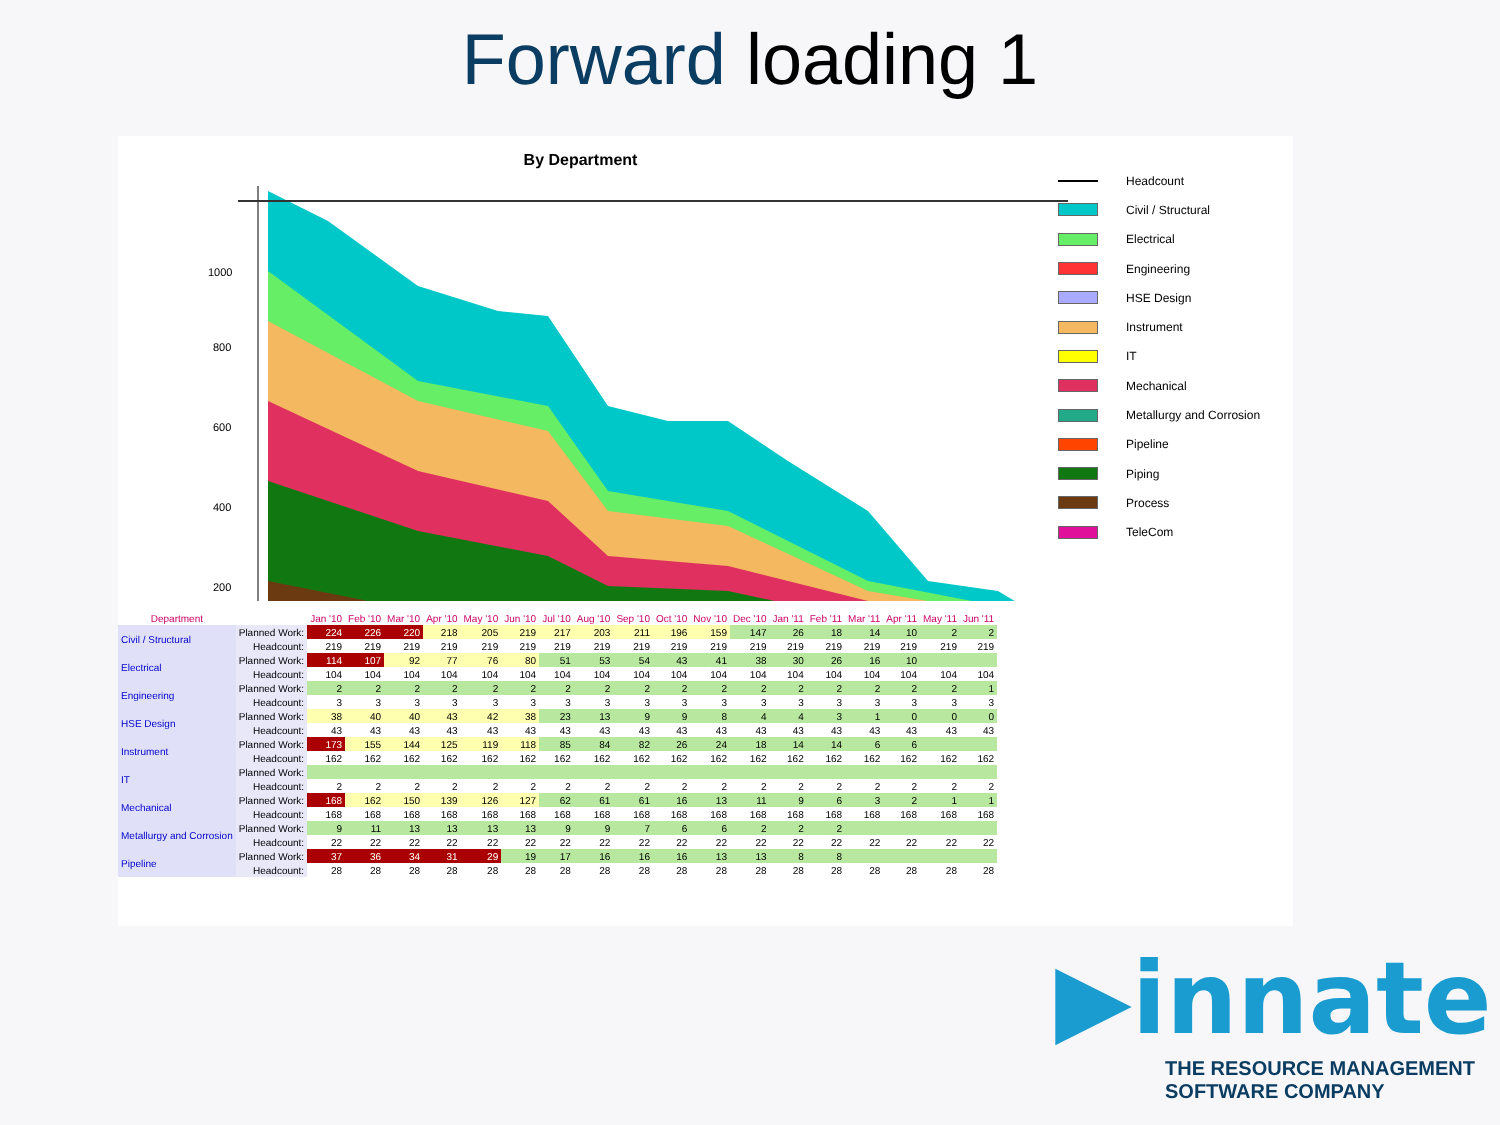Forward loading 1
By Department
1000
800
600
400
200
Headcount
Civil / Structural
Electrical
Engineering
HSE Design
Instrument
IT
Mechanical
Metallurgy and Corrosion
Pipeline
Piping
Process
TeleCom
| Department | | Jan '10 | Feb '10 | Mar '10 | Apr '10 | May '10 | Jun '10 | Jul '10 | Aug '10 | Sep '10 | Oct '10 | Nov '10 | Dec '10 | Jan '11 | Feb '11 | Mar '11 | Apr '11 | May '11 | Jun '11 |
| --- | --- | --- | --- | --- | --- | --- | --- | --- | --- | --- | --- | --- | --- | --- | --- | --- | --- | --- | --- |
| Civil / Structural | Planned Work: | 224 | 226 | 220 | 218 | 205 | 219 | 217 | 203 | 211 | 196 | 159 | 147 | 26 | 18 | 14 | 10 | 2 | 2 |
| | Headcount: | 219 | 219 | 219 | 219 | 219 | 219 | 219 | 219 | 219 | 219 | 219 | 219 | 219 | 219 | 219 | 219 | 219 | 219 |
| Electrical | Planned Work: | 114 | 107 | 92 | 77 | 76 | 80 | 51 | 53 | 54 | 43 | 41 | 38 | 30 | 26 | 16 | 10 | | |
| | Headcount: | 104 | 104 | 104 | 104 | 104 | 104 | 104 | 104 | 104 | 104 | 104 | 104 | 104 | 104 | 104 | 104 | 104 | 104 |
| Engineering | Planned Work: | 2 | 2 | 2 | 2 | 2 | 2 | 2 | 2 | 2 | 2 | 2 | 2 | 2 | 2 | 2 | 2 | 2 | 1 |
| | Headcount: | 3 | 3 | 3 | 3 | 3 | 3 | 3 | 3 | 3 | 3 | 3 | 3 | 3 | 3 | 3 | 3 | 3 | 3 |
| HSE Design | Planned Work: | 38 | 40 | 40 | 43 | 42 | 38 | 23 | 13 | 9 | 9 | 8 | 4 | 4 | 3 | 1 | 0 | 0 | 0 |
| | Headcount: | 43 | 43 | 43 | 43 | 43 | 43 | 43 | 43 | 43 | 43 | 43 | 43 | 43 | 43 | 43 | 43 | 43 | 43 |
| Instrument | Planned Work: | 173 | 155 | 144 | 125 | 119 | 118 | 85 | 84 | 82 | 26 | 24 | 18 | 14 | 14 | 6 | 6 | | |
| | Headcount: | 162 | 162 | 162 | 162 | 162 | 162 | 162 | 162 | 162 | 162 | 162 | 162 | 162 | 162 | 162 | 162 | 162 | 162 |
| IT | Planned Work: | | | | | | | | | | | | | | | | | | |
| | Headcount: | 2 | 2 | 2 | 2 | 2 | 2 | 2 | 2 | 2 | 2 | 2 | 2 | 2 | 2 | 2 | 2 | 2 | 2 |
| Mechanical | Planned Work: | 168 | 162 | 150 | 139 | 126 | 127 | 62 | 61 | 61 | 16 | 13 | 11 | 9 | 6 | 3 | 2 | 1 | 1 |
| | Headcount: | 168 | 168 | 168 | 168 | 168 | 168 | 168 | 168 | 168 | 168 | 168 | 168 | 168 | 168 | 168 | 168 | 168 | 168 |
| Metallurgy and Corrosion | Planned Work: | 9 | 11 | 13 | 13 | 13 | 13 | 9 | 9 | 7 | 6 | 6 | 2 | 2 | 2 | | | | |
| | Headcount: | 22 | 22 | 22 | 22 | 22 | 22 | 22 | 22 | 22 | 22 | 22 | 22 | 22 | 22 | 22 | 22 | 22 | 22 |
| Pipeline | Planned Work: | 37 | 36 | 34 | 31 | 29 | 19 | 17 | 16 | 16 | 16 | 13 | 13 | 8 | 8 | | | | |
| | Headcount: | 28 | 28 | 28 | 28 | 28 | 28 | 28 | 28 | 28 | 28 | 28 | 28 | 28 | 28 | 28 | 28 | 28 | 28 |
▶innate
THE RESOURCE MANAGEMENT
SOFTWARE COMPANY